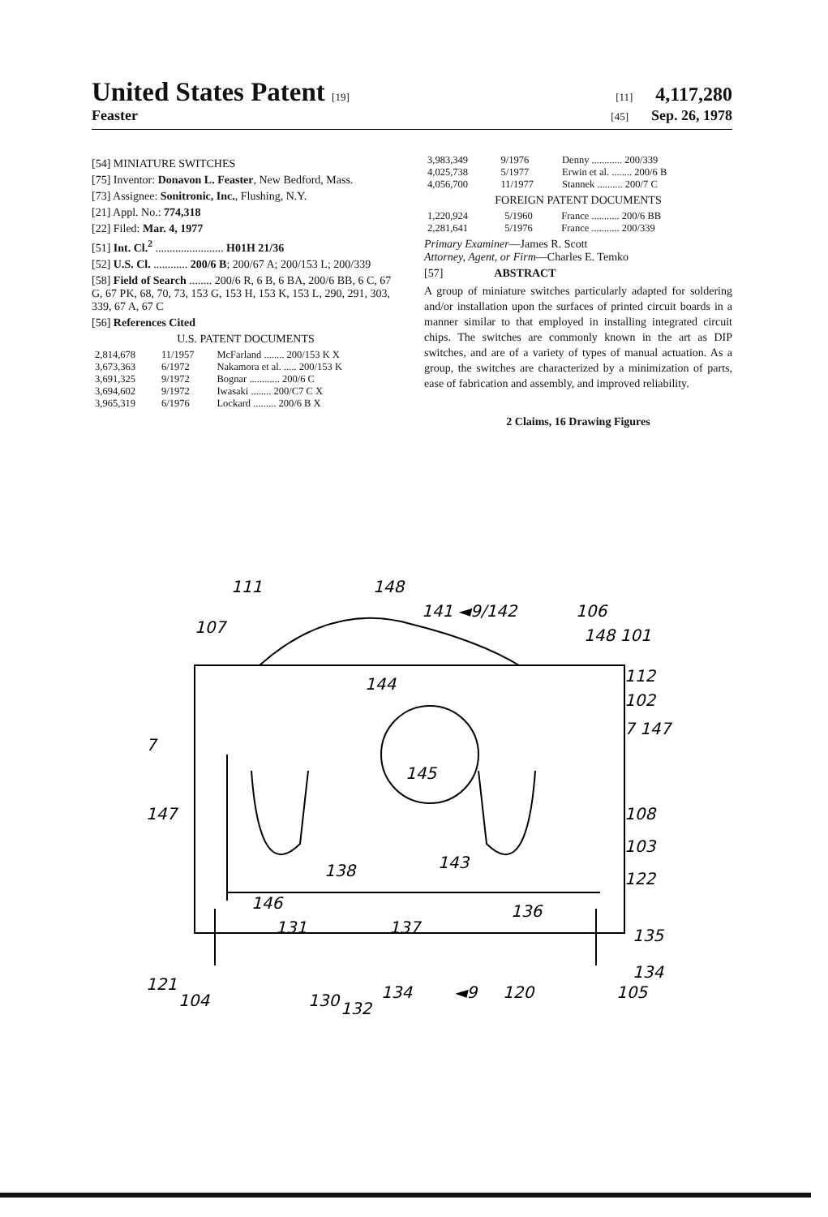United States Patent [19] [11] 4,117,280
Feaster
[45] Sep. 26, 1978
[54] MINIATURE SWITCHES
[75] Inventor: Donavon L. Feaster, New Bedford, Mass.
[73] Assignee: Sonitronic, Inc., Flushing, N.Y.
[21] Appl. No.: 774,318
[22] Filed: Mar. 4, 1977
[51] Int. Cl.<sup>2</sup> ........................ H01H 21/36
[52] U.S. Cl. ............ 200/6 B; 200/67 A; 200/153 L; 200/339
[58] Field of Search ........ 200/6 R, 6 B, 6 BA, 200/6 BB, 6 C, 67 G, 67 PK, 68, 70, 73, 153 G, 153 H, 153 K, 153 L, 290, 291, 303, 339, 67 A, 67 C
[56] References Cited
U.S. PATENT DOCUMENTS
| 2,814,678 | 11/1957 | McFarland ........ 200/153 K X |
| 3,673,363 | 6/1972 | Nakamora et al. ..... 200/153 K |
| 3,691,325 | 9/1972 | Bognar ............ 200/6 C |
| 3,694,602 | 9/1972 | Iwasaki ........ 200/C7 C X |
| 3,965,319 | 6/1976 | Lockard ......... 200/6 B X |
| 3,983,349 | 9/1976 | Denny ............ 200/339 |
| 4,025,738 | 5/1977 | Erwin et al. ........ 200/6 B |
| 4,056,700 | 11/1977 | Stannek .......... 200/7 C |
FOREIGN PATENT DOCUMENTS
| 1,220,924 | 5/1960 | France ........... 200/6 BB |
| 2,281,641 | 5/1976 | France ........... 200/339 |
Primary Examiner—James R. Scott
Attorney, Agent, or Firm—Charles E. Temko
[57] ABSTRACT
A group of miniature switches particularly adapted for soldering and/or installation upon the surfaces of printed circuit boards in a manner similar to that employed in installing integrated circuit chips. The switches are commonly known in the art as DIP switches, and are of a variety of types of manual actuation. As a group, the switches are characterized by a minimization of parts, ease of fabrication and assembly, and improved reliability.
2 Claims, 16 Drawing Figures
111
148
141 ◄9/142
106
107
148 101
112
102
7
7 147
144
145
147
108
103
122
143
138
136
146
131
137
135
134
121
104
130
134
◄9
120
105
132